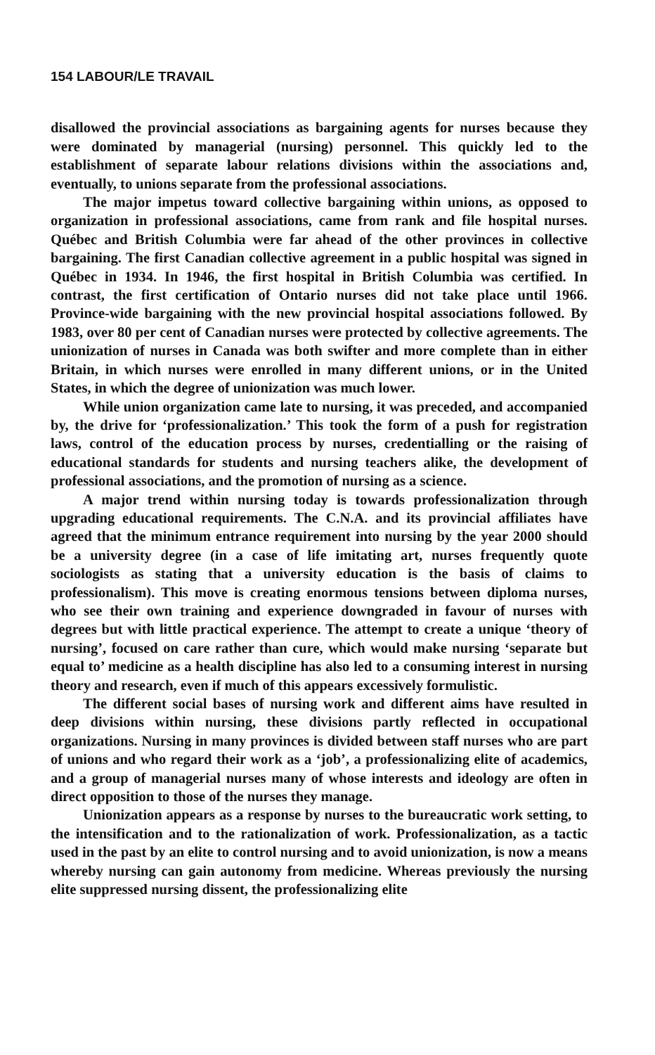154 LABOUR/LE TRAVAIL
disallowed the provincial associations as bargaining agents for nurses because they were dominated by managerial (nursing) personnel. This quickly led to the establishment of separate labour relations divisions within the associations and, eventually, to unions separate from the professional associations.
The major impetus toward collective bargaining within unions, as opposed to organization in professional associations, came from rank and file hospital nurses. Québec and British Columbia were far ahead of the other provinces in collective bargaining. The first Canadian collective agreement in a public hospital was signed in Québec in 1934. In 1946, the first hospital in British Columbia was certified. In contrast, the first certification of Ontario nurses did not take place until 1966. Province-wide bargaining with the new provincial hospital associations followed. By 1983, over 80 per cent of Canadian nurses were protected by collective agreements. The unionization of nurses in Canada was both swifter and more complete than in either Britain, in which nurses were enrolled in many different unions, or in the United States, in which the degree of unionization was much lower.
While union organization came late to nursing, it was preceded, and accompanied by, the drive for ‘professionalization.’ This took the form of a push for registration laws, control of the education process by nurses, credentialling or the raising of educational standards for students and nursing teachers alike, the development of professional associations, and the promotion of nursing as a science.
A major trend within nursing today is towards professionalization through upgrading educational requirements. The C.N.A. and its provincial affiliates have agreed that the minimum entrance requirement into nursing by the year 2000 should be a university degree (in a case of life imitating art, nurses frequently quote sociologists as stating that a university education is the basis of claims to professionalism). This move is creating enormous tensions between diploma nurses, who see their own training and experience downgraded in favour of nurses with degrees but with little practical experience. The attempt to create a unique ‘theory of nursing’, focused on care rather than cure, which would make nursing ‘separate but equal to’ medicine as a health discipline has also led to a consuming interest in nursing theory and research, even if much of this appears excessively formulistic.
The different social bases of nursing work and different aims have resulted in deep divisions within nursing, these divisions partly reflected in occupational organizations. Nursing in many provinces is divided between staff nurses who are part of unions and who regard their work as a ‘job’, a professionalizing elite of academics, and a group of managerial nurses many of whose interests and ideology are often in direct opposition to those of the nurses they manage.
Unionization appears as a response by nurses to the bureaucratic work setting, to the intensification and to the rationalization of work. Professionalization, as a tactic used in the past by an elite to control nursing and to avoid unionization, is now a means whereby nursing can gain autonomy from medicine. Whereas previously the nursing elite suppressed nursing dissent, the professionalizing elite